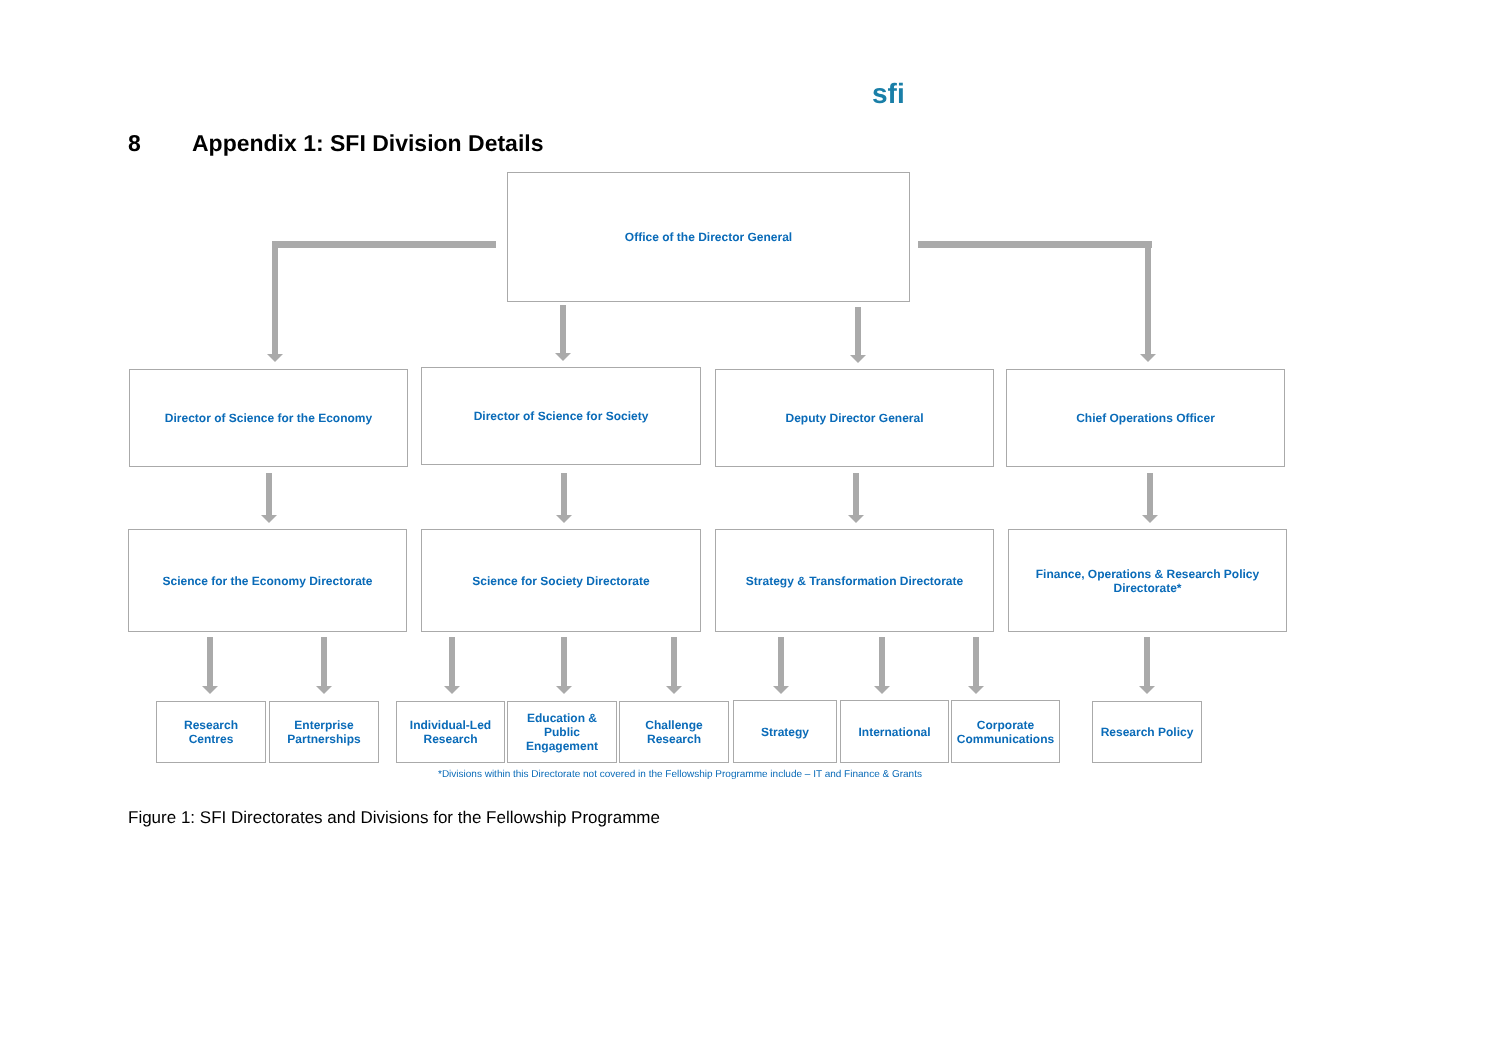sfi
8 Appendix 1: SFI Division Details
Office of the Director General
Director of Science for the Economy Director of Science for Society Deputy Director General Chief Operations Officer
Science for the Economy Directorate Science for Society Directorate Strategy & Transformation Directorate
Finance, Operations & Research Policy Directorate*
Research Centres
Enterprise Partnerships
Individual-Led Research
Education & Public Engagement
Challenge Research
Strategy International
Corporate Communications
Research Policy
*Divisions within this Directorate not covered in the Fellowship Programme include – IT and Finance & Grants
Figure 1: SFI Directorates and Divisions for the Fellowship Programme